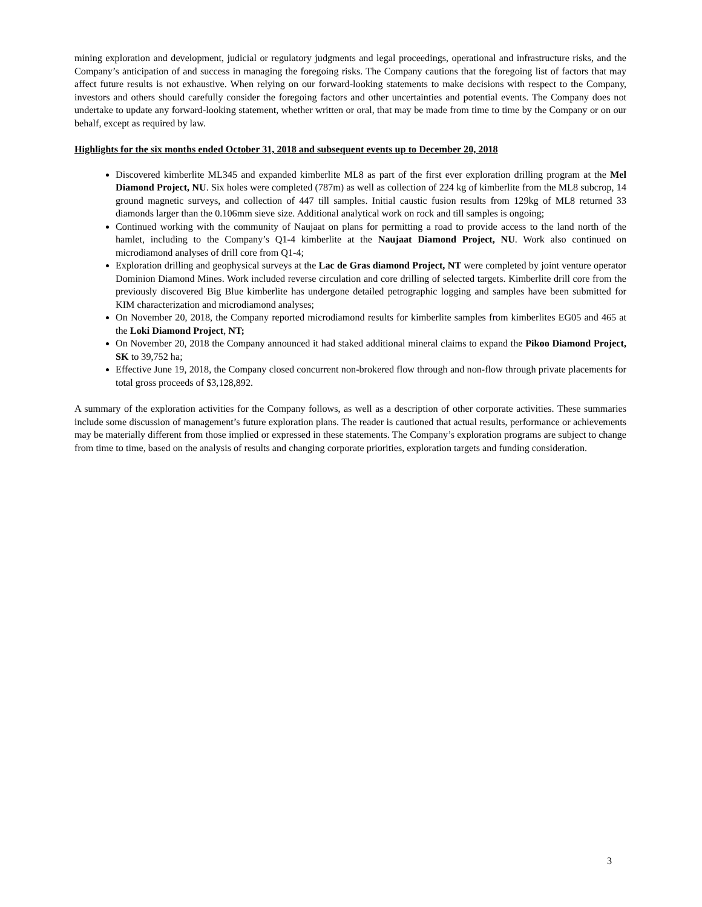mining exploration and development, judicial or regulatory judgments and legal proceedings, operational and infrastructure risks, and the Company’s anticipation of and success in managing the foregoing risks. The Company cautions that the foregoing list of factors that may affect future results is not exhaustive. When relying on our forward-looking statements to make decisions with respect to the Company, investors and others should carefully consider the foregoing factors and other uncertainties and potential events. The Company does not undertake to update any forward-looking statement, whether written or oral, that may be made from time to time by the Company or on our behalf, except as required by law.
Highlights for the six months ended October 31, 2018 and subsequent events up to December 20, 2018
Discovered kimberlite ML345 and expanded kimberlite ML8 as part of the first ever exploration drilling program at the Mel Diamond Project, NU. Six holes were completed (787m) as well as collection of 224 kg of kimberlite from the ML8 subcrop, 14 ground magnetic surveys, and collection of 447 till samples. Initial caustic fusion results from 129kg of ML8 returned 33 diamonds larger than the 0.106mm sieve size. Additional analytical work on rock and till samples is ongoing;
Continued working with the community of Naujaat on plans for permitting a road to provide access to the land north of the hamlet, including to the Company’s Q1-4 kimberlite at the Naujaat Diamond Project, NU. Work also continued on microdiamond analyses of drill core from Q1-4;
Exploration drilling and geophysical surveys at the Lac de Gras diamond Project, NT were completed by joint venture operator Dominion Diamond Mines. Work included reverse circulation and core drilling of selected targets. Kimberlite drill core from the previously discovered Big Blue kimberlite has undergone detailed petrographic logging and samples have been submitted for KIM characterization and microdiamond analyses;
On November 20, 2018, the Company reported microdiamond results for kimberlite samples from kimberlites EG05 and 465 at the Loki Diamond Project, NT;
On November 20, 2018 the Company announced it had staked additional mineral claims to expand the Pikoo Diamond Project, SK to 39,752 ha;
Effective June 19, 2018, the Company closed concurrent non-brokered flow through and non-flow through private placements for total gross proceeds of $3,128,892.
A summary of the exploration activities for the Company follows, as well as a description of other corporate activities. These summaries include some discussion of management’s future exploration plans. The reader is cautioned that actual results, performance or achievements may be materially different from those implied or expressed in these statements. The Company’s exploration programs are subject to change from time to time, based on the analysis of results and changing corporate priorities, exploration targets and funding consideration.
3